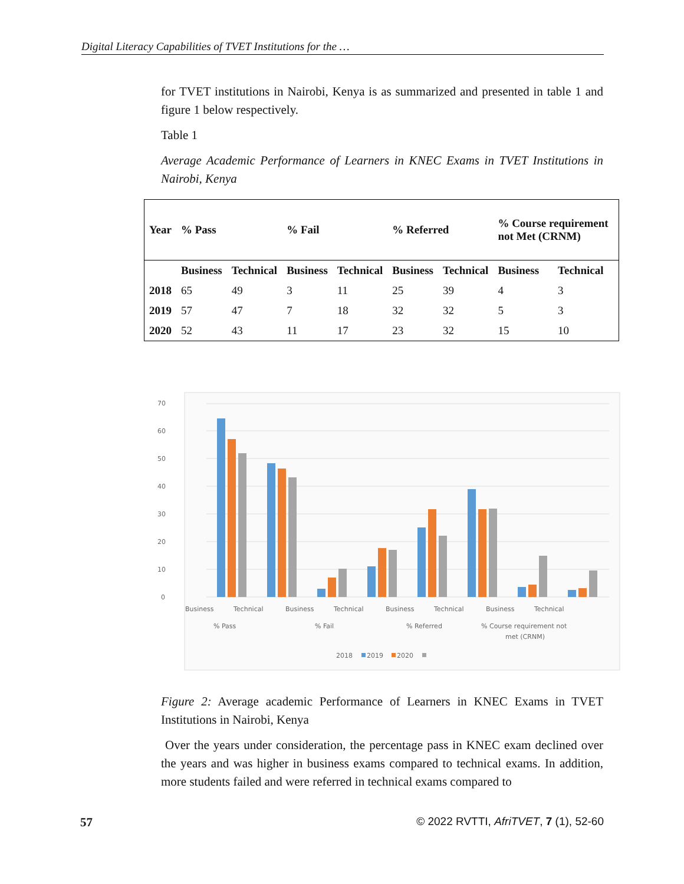Digital Literacy Capabilities of TVET Institutions for the …
for TVET institutions in Nairobi, Kenya is as summarized and presented in table 1 and figure 1 below respectively.
Table 1
Average Academic Performance of Learners in KNEC Exams in TVET Institutions in Nairobi, Kenya
| Year | % Pass | | % Fail | | % Referred | | % Course requirement not Met (CRNM) | |
| --- | --- | --- | --- | --- | --- | --- | --- | --- |
| | Business | Technical | Business | Technical | Business | Technical | Business | Technical |
| 2018 | 65 | 49 | 3 | 11 | 25 | 39 | 4 | 3 |
| 2019 | 57 | 47 | 7 | 18 | 32 | 32 | 5 | 3 |
| 2020 | 52 | 43 | 11 | 17 | 23 | 32 | 15 | 10 |
70
60
50
40
30
20
10
0
Business
Technical
Business
Technical
Business
Technical
Business
Technical
% Pass
% Fail
% Referred
% Course requirement not
met (CRNM)
2018
2019
2020
Figure 2: Average academic Performance of Learners in KNEC Exams in TVET Institutions in Nairobi, Kenya
Over the years under consideration, the percentage pass in KNEC exam declined over the years and was higher in business exams compared to technical exams. In addition, more students failed and were referred in technical exams compared to
57 © 2022 RVTTI, AfriTVET, 7 (1), 52-60